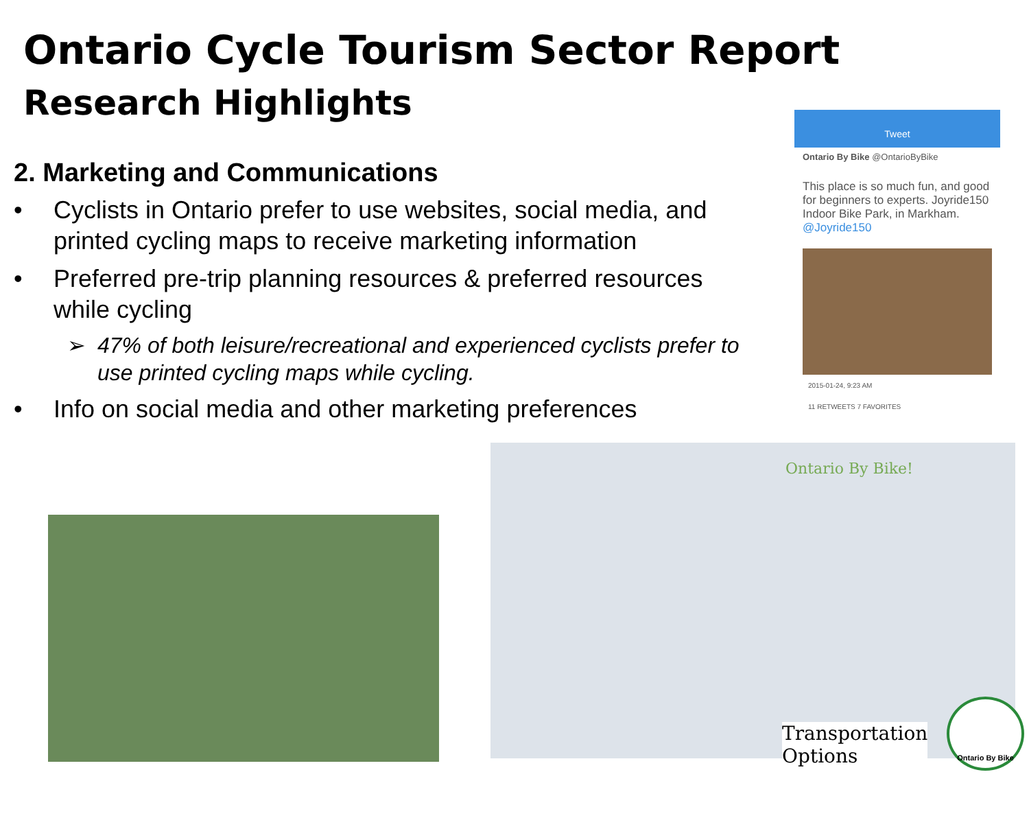Ontario Cycle Tourism Sector Report
Research Highlights
2. Marketing and Communications
• Cyclists in Ontario prefer to use websites, social media, and printed cycling maps to receive marketing information
• Preferred pre-trip planning resources & preferred resources while cycling
➢ 47% of both leisure/recreational and experienced cyclists prefer to use printed cycling maps while cycling.
• Info on social media and other marketing preferences
Tweet
Ontario By Bike @OntarioByBike
This place is so much fun, and good for beginners to experts. Joyride150 Indoor Bike Park, in Markham. @Joyride150
2015-01-24, 9:23 AM
11 RETWEETS 7 FAVORITES
Ontario By Bike!
Transportation
Options
Ontario By Bike